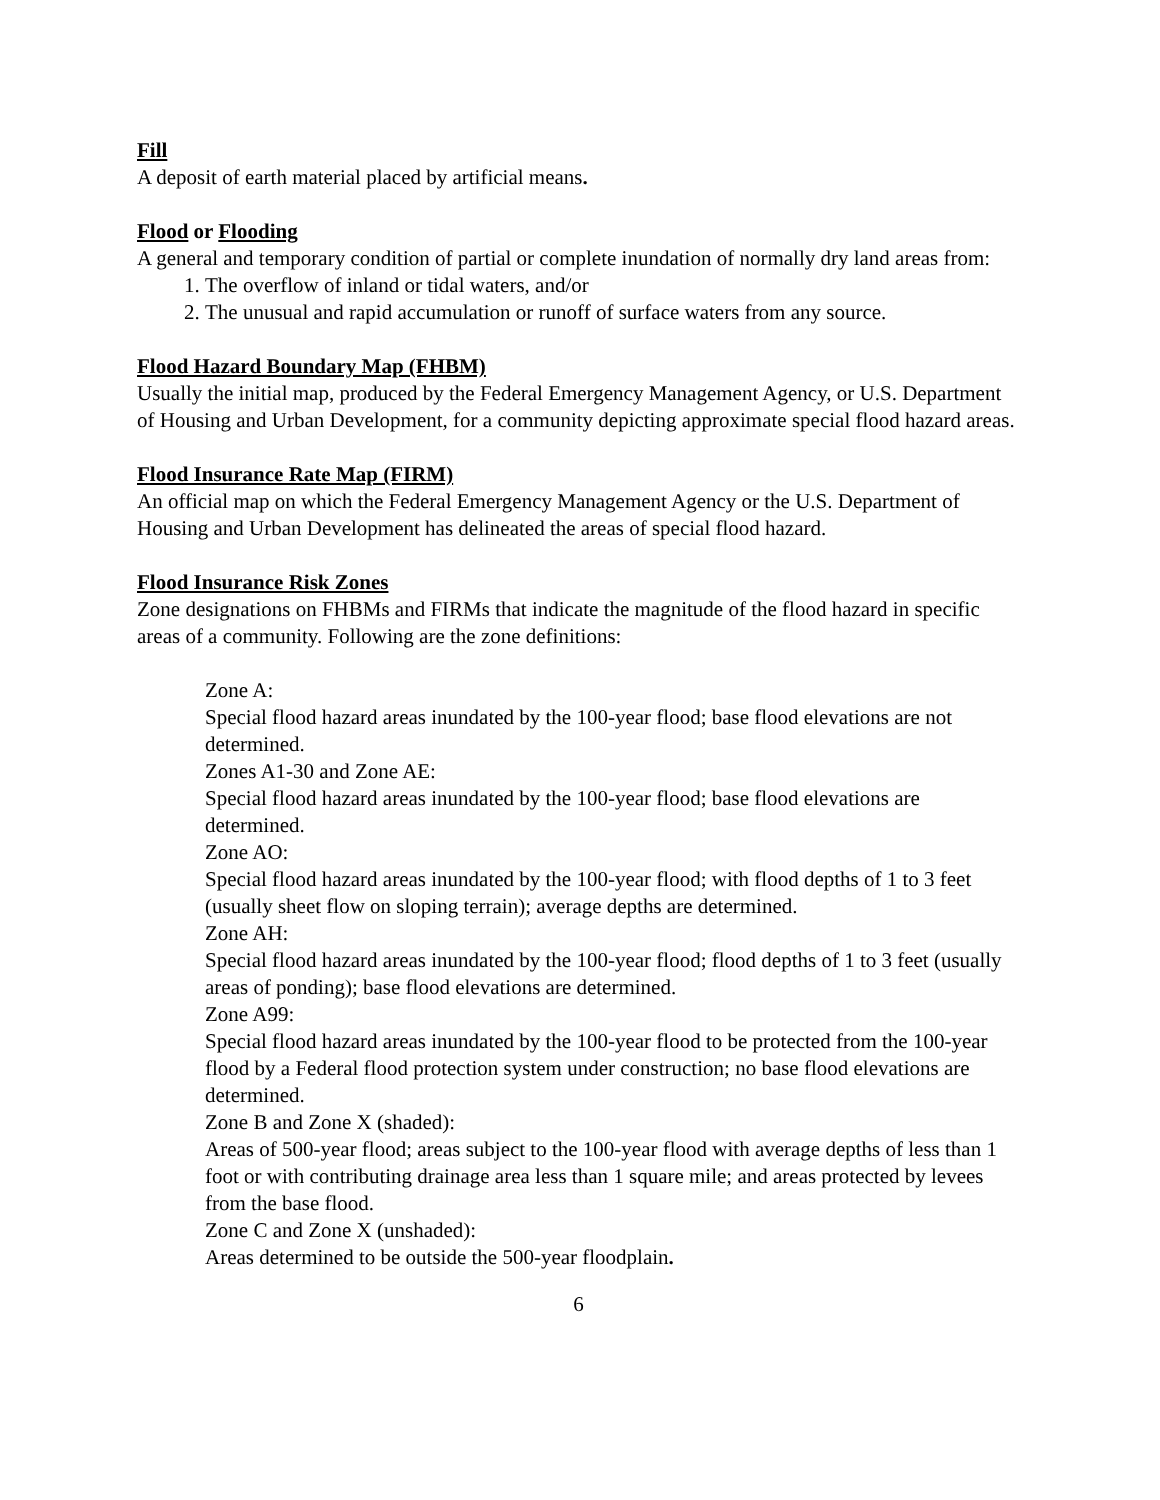Fill
A deposit of earth material placed by artificial means.
Flood or Flooding
A general and temporary condition of partial or complete inundation of normally dry land areas from:
1. The overflow of inland or tidal waters, and/or
2. The unusual and rapid accumulation or runoff of surface waters from any source.
Flood Hazard Boundary Map (FHBM)
Usually the initial map, produced by the Federal Emergency Management Agency, or U.S. Department of Housing and Urban Development, for a community depicting approximate special flood hazard areas.
Flood Insurance Rate Map (FIRM)
An official map on which the Federal Emergency Management Agency or the U.S. Department of Housing and Urban Development has delineated the areas of special flood hazard.
Flood Insurance Risk Zones
Zone designations on FHBMs and FIRMs that indicate the magnitude of the flood hazard in specific areas of a community. Following are the zone definitions:
Zone A:
Special flood hazard areas inundated by the 100-year flood; base flood elevations are not determined.
Zones A1-30 and Zone AE:
Special flood hazard areas inundated by the 100-year flood; base flood elevations are determined.
Zone AO:
Special flood hazard areas inundated by the 100-year flood; with flood depths of 1 to 3 feet (usually sheet flow on sloping terrain); average depths are determined.
Zone AH:
Special flood hazard areas inundated by the 100-year flood; flood depths of 1 to 3 feet (usually areas of ponding); base flood elevations are determined.
Zone A99:
Special flood hazard areas inundated by the 100-year flood to be protected from the 100-year flood by a Federal flood protection system under construction; no base flood elevations are determined.
Zone B and Zone X (shaded):
Areas of 500-year flood; areas subject to the 100-year flood with average depths of less than 1 foot or with contributing drainage area less than 1 square mile; and areas protected by levees from the base flood.
Zone C and Zone X (unshaded):
Areas determined to be outside the 500-year floodplain.
6